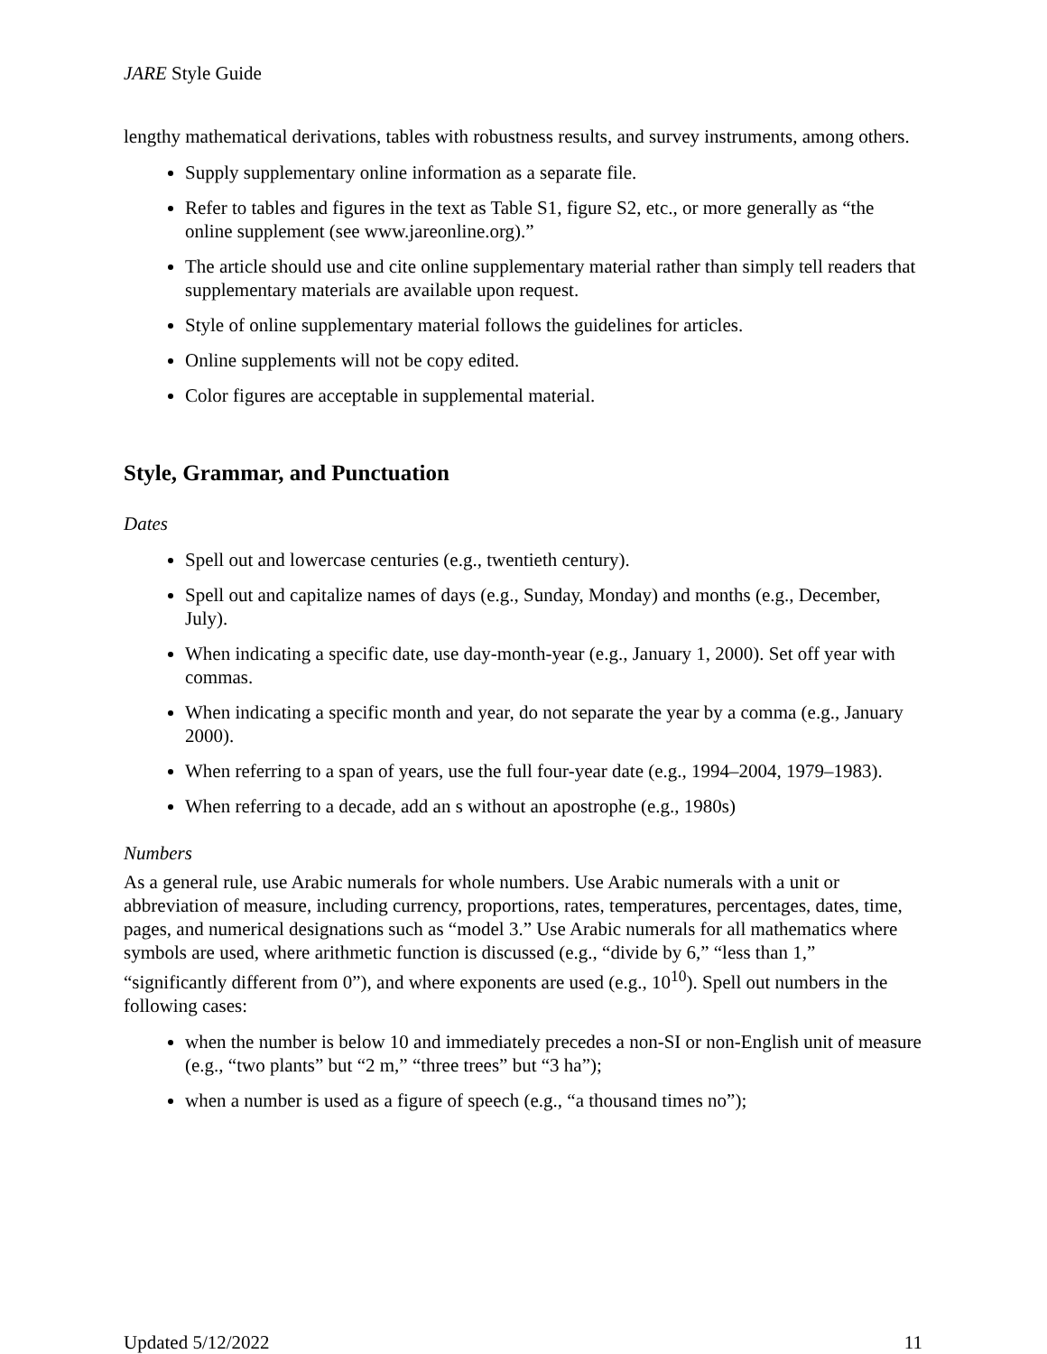JARE Style Guide
lengthy mathematical derivations, tables with robustness results, and survey instruments, among others.
Supply supplementary online information as a separate file.
Refer to tables and figures in the text as Table S1, figure S2, etc., or more generally as “the online supplement (see www.jareonline.org).”
The article should use and cite online supplementary material rather than simply tell readers that supplementary materials are available upon request.
Style of online supplementary material follows the guidelines for articles.
Online supplements will not be copy edited.
Color figures are acceptable in supplemental material.
Style, Grammar, and Punctuation
Dates
Spell out and lowercase centuries (e.g., twentieth century).
Spell out and capitalize names of days (e.g., Sunday, Monday) and months (e.g., December, July).
When indicating a specific date, use day-month-year (e.g., January 1, 2000). Set off year with commas.
When indicating a specific month and year, do not separate the year by a comma (e.g., January 2000).
When referring to a span of years, use the full four-year date (e.g., 1994–2004, 1979–1983).
When referring to a decade, add an s without an apostrophe (e.g., 1980s)
Numbers
As a general rule, use Arabic numerals for whole numbers. Use Arabic numerals with a unit or abbreviation of measure, including currency, proportions, rates, temperatures, percentages, dates, time, pages, and numerical designations such as “model 3.” Use Arabic numerals for all mathematics where symbols are used, where arithmetic function is discussed (e.g., “divide by 6,” “less than 1,” “significantly different from 0”), and where exponents are used (e.g., 10<sup>10</sup>). Spell out numbers in the following cases:
when the number is below 10 and immediately precedes a non-SI or non-English unit of measure (e.g., “two plants” but “2 m,” “three trees” but “3 ha”);
when a number is used as a figure of speech (e.g., “a thousand times no”);
Updated 5/12/2022 11